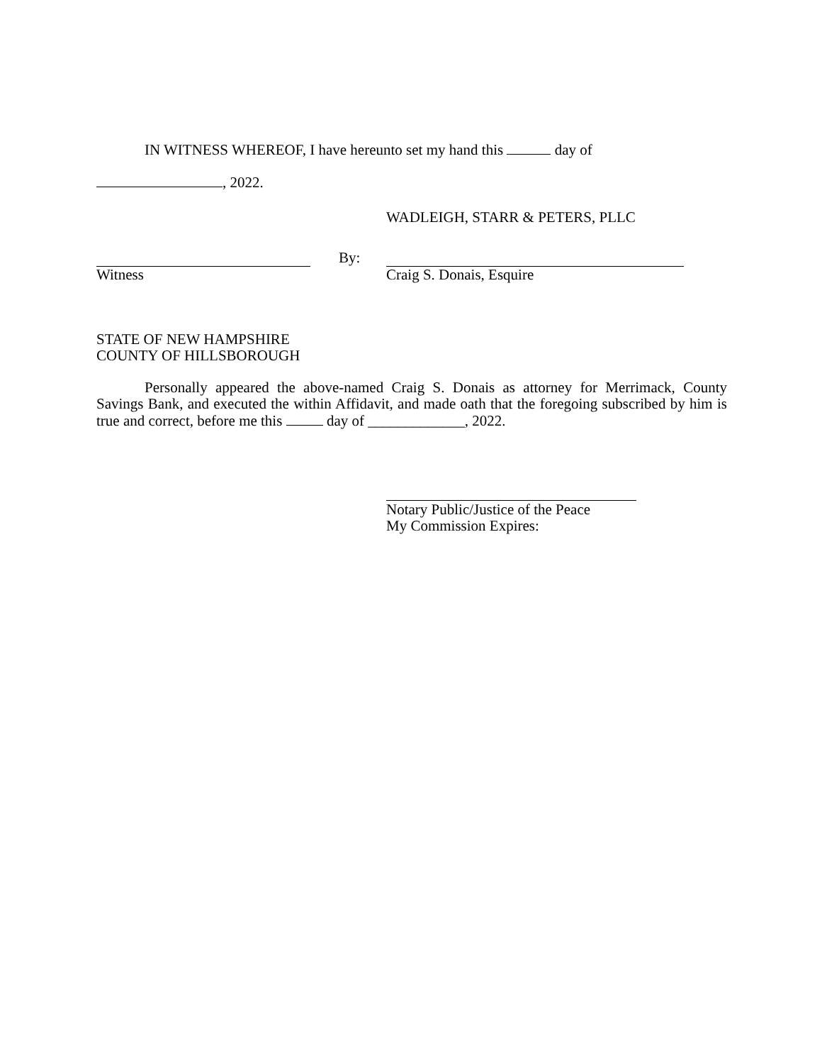IN WITNESS WHEREOF, I have hereunto set my hand this day of
, 2022.
WADLEIGH, STARR & PETERS, PLLC
Witness By: Craig S. Donais, Esquire
STATE OF NEW HAMPSHIRE
COUNTY OF HILLSBOROUGH
Personally appeared the above-named Craig S. Donais as attorney for Merrimack, County Savings Bank, and executed the within Affidavit, and made oath that the foregoing subscribed by him is true and correct, before me this day of _____________, 2022.
Notary Public/Justice of the Peace
My Commission Expires: